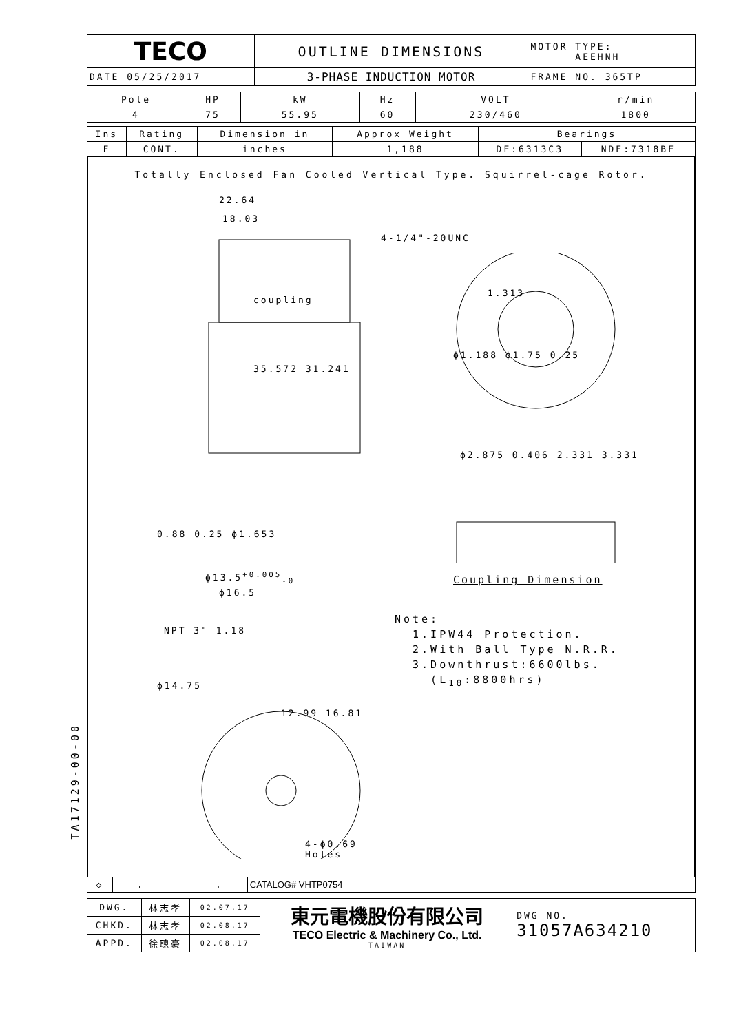| TECO | OUTLINE DIMENSIONS | MOTOR TYPE: AEEHNH |
| DATE 05/25/2017 | 3-PHASE INDUCTION MOTOR | FRAME NO. 365TP |
| Pole | HP | kW | Hz | VOLT | r/min |
| --- | --- | --- | --- | --- | --- |
| 4 | 75 | 55.95 | 60 | 230/460 | 1800 |
| Ins | Rating | Dimension in | Approx Weight | Bearings | |
| --- | --- | --- | --- | --- | --- |
| F | CONT. | inches | 1,188 | DE:6313C3 | NDE:7318BE |
Totally Enclosed Fan Cooled Vertical Type. Squirrel-cage Rotor.
22.64
18.03
coupling
4-1/4"-20UNC
1.313
ϕ1.188 ϕ1.75 0.25
ϕ2.875 0.406 2.331 3.331
Coupling Dimension
35.572 31.241
0.88 0.25 ϕ1.653
ϕ13.5<sup>+0.005</sup><sub>-0</sub>
ϕ16.5
NPT 3" 1.18
ϕ14.75
12.99 16.81
4-ϕ0.69
Holes
Note:
1.IPW44 Protection.
2.With Ball Type N.R.R.
3.Downthrust:6600lbs.
(L<sub>10</sub>:8800hrs)
| ◇ | . | | . | CATALOG# VHTP0754 |
| DWG. | 林志孝 | 02.07.17 | 東元電機股份有限公司 TECO Electric & Machinery Co., Ltd. TAIWAN | DWG NO. 31057A634210 |
| CHKD. | 林志孝 | 02.08.17 | | |
| APPD. | 徐聰豪 | 02.08.17 | | |
TA17129-00-00